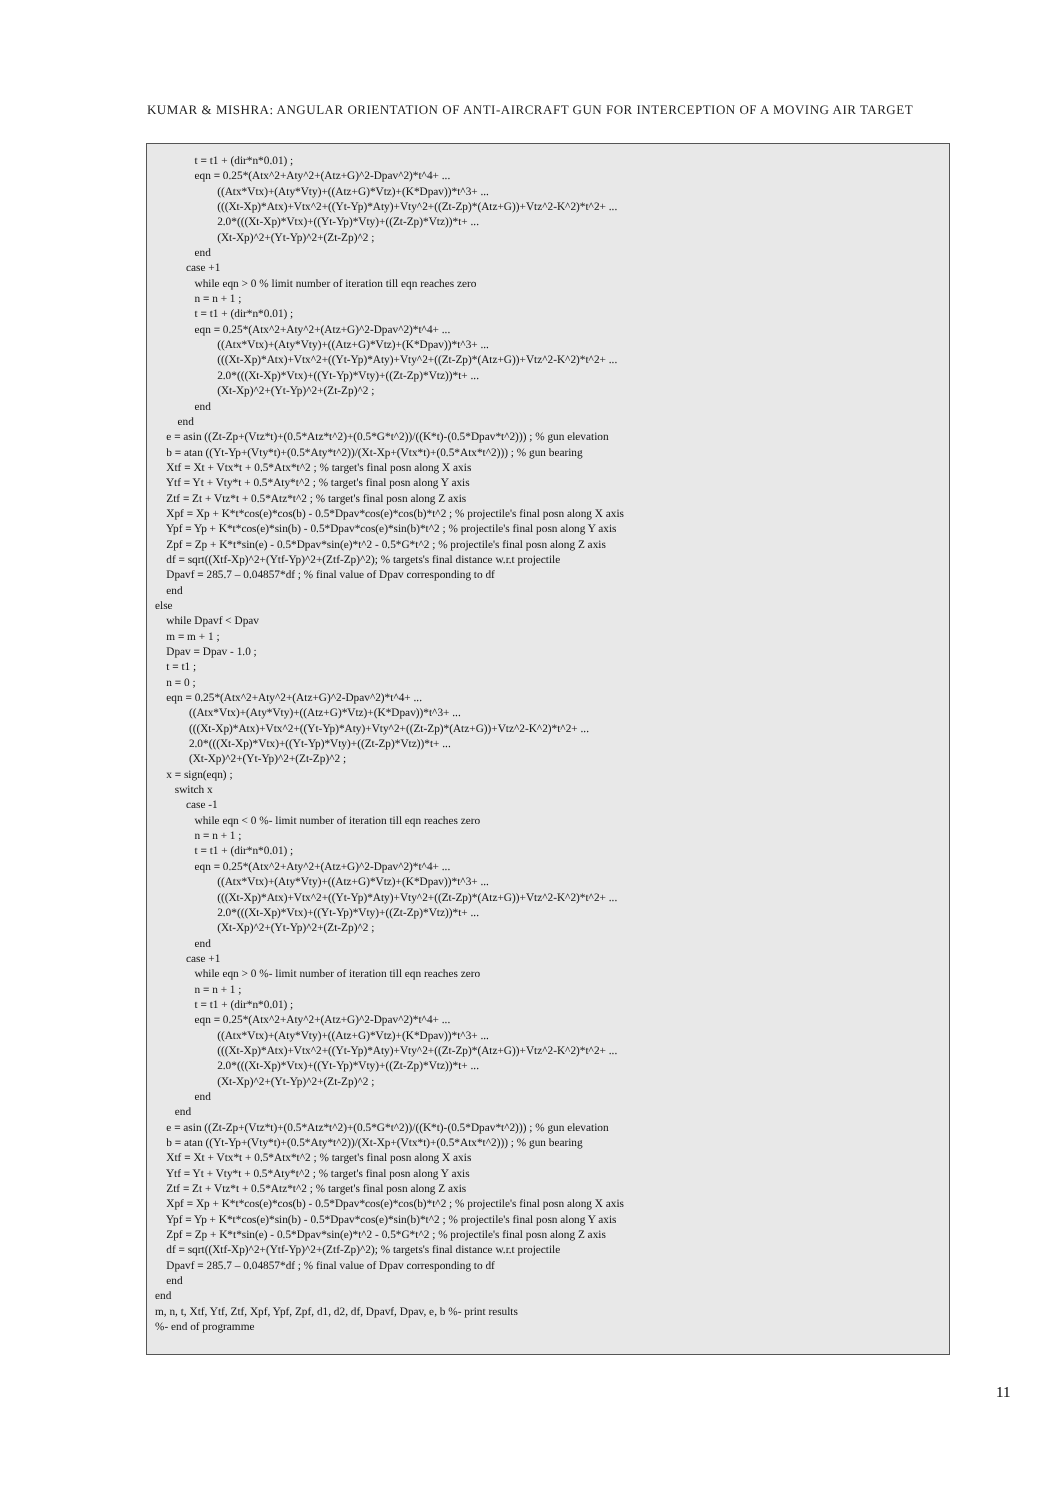KUMAR & MISHRA: ANGULAR ORIENTATION OF ANTI-AIRCRAFT GUN FOR INTERCEPTION OF A MOVING AIR TARGET
t = t1 + (dir*n*0.01) ; eqn = 0.25*(Atx^2+Aty^2+(Atz+G)^2-Dpav^2)*t^4+ ... ((Atx*Vtx)+(Aty*Vty)+((Atz+G)*Vtz)+(K*Dpav))*t^3+ ... (((Xt-Xp)*Atx)+Vtx^2+((Yt-Yp)*Aty)+Vty^2+((Zt-Zp)*(Atz+G))+Vtz^2-K^2)*t^2+ ... 2.0*(((Xt-Xp)*Vtx)+((Yt-Yp)*Vty)+((Zt-Zp)*Vtz))*t+ ... (Xt-Xp)^2+(Yt-Yp)^2+(Zt-Zp)^2 ; end case +1 while eqn > 0 % limit number of iteration till eqn reaches zero n = n + 1 ; t = t1 + (dir*n*0.01) ; eqn = 0.25*(Atx^2+Aty^2+(Atz+G)^2-Dpav^2)*t^4+ ... ((Atx*Vtx)+(Aty*Vty)+((Atz+G)*Vtz)+(K*Dpav))*t^3+ ... (((Xt-Xp)*Atx)+Vtx^2+((Yt-Yp)*Aty)+Vty^2+((Zt-Zp)*(Atz+G))+Vtz^2-K^2)*t^2+ ... 2.0*(((Xt-Xp)*Vtx)+((Yt-Yp)*Vty)+((Zt-Zp)*Vtz))*t+ ... (Xt-Xp)^2+(Yt-Yp)^2+(Zt-Zp)^2 ; end end e = asin ((Zt-Zp+(Vtz*t)+(0.5*Atz*t^2)+(0.5*G*t^2))/((K*t)-(0.5*Dpav*t^2))) ; % gun elevation b = atan ((Yt-Yp+(Vty*t)+(0.5*Aty*t^2))/(Xt-Xp+(Vtx*t)+(0.5*Atx*t^2))) ; % gun bearing Xtf = Xt + Vtx*t + 0.5*Atx*t^2 ; % target's final posn along X axis Ytf = Yt + Vty*t + 0.5*Aty*t^2 ; % target's final posn along Y axis Ztf = Zt + Vtz*t + 0.5*Atz*t^2 ; % target's final posn along Z axis Xpf = Xp + K*t*cos(e)*cos(b) - 0.5*Dpav*cos(e)*cos(b)*t^2 ; % projectile's final posn along X axis Ypf = Yp + K*t*cos(e)*sin(b) - 0.5*Dpav*cos(e)*sin(b)*t^2 ; % projectile's final posn along Y axis Zpf = Zp + K*t*sin(e) - 0.5*Dpav*sin(e)*t^2 - 0.5*G*t^2 ; % projectile's final posn along Z axis df = sqrt((Xtf-Xp)^2+(Ytf-Yp)^2+(Ztf-Zp)^2); % targets's final distance w.r.t projectile Dpavf = 285.7 – 0.04857*df ; % final value of Dpav corresponding to df end else while Dpavf < Dpav m = m + 1 ; Dpav = Dpav - 1.0 ; t = t1 ; n = 0 ; eqn = 0.25*(Atx^2+Aty^2+(Atz+G)^2-Dpav^2)*t^4+ ... ((Atx*Vtx)+(Aty*Vty)+((Atz+G)*Vtz)+(K*Dpav))*t^3+ ... (((Xt-Xp)*Atx)+Vtx^2+((Yt-Yp)*Aty)+Vty^2+((Zt-Zp)*(Atz+G))+Vtz^2-K^2)*t^2+ ... 2.0*(((Xt-Xp)*Vtx)+((Yt-Yp)*Vty)+((Zt-Zp)*Vtz))*t+ ... (Xt-Xp)^2+(Yt-Yp)^2+(Zt-Zp)^2 ; x = sign(eqn) ; switch x case -1 while eqn < 0 %- limit number of iteration till eqn reaches zero n = n + 1 ; t = t1 + (dir*n*0.01) ; eqn = 0.25*(Atx^2+Aty^2+(Atz+G)^2-Dpav^2)*t^4+ ... ((Atx*Vtx)+(Aty*Vty)+((Atz+G)*Vtz)+(K*Dpav))*t^3+ ... (((Xt-Xp)*Atx)+Vtx^2+((Yt-Yp)*Aty)+Vty^2+((Zt-Zp)*(Atz+G))+Vtz^2-K^2)*t^2+ ... 2.0*(((Xt-Xp)*Vtx)+((Yt-Yp)*Vty)+((Zt-Zp)*Vtz))*t+ ... (Xt-Xp)^2+(Yt-Yp)^2+(Zt-Zp)^2 ; end case +1 while eqn > 0 %- limit number of iteration till eqn reaches zero n = n + 1 ; t = t1 + (dir*n*0.01) ; eqn = 0.25*(Atx^2+Aty^2+(Atz+G)^2-Dpav^2)*t^4+ ... ((Atx*Vtx)+(Aty*Vty)+((Atz+G)*Vtz)+(K*Dpav))*t^3+ ... (((Xt-Xp)*Atx)+Vtx^2+((Yt-Yp)*Aty)+Vty^2+((Zt-Zp)*(Atz+G))+Vtz^2-K^2)*t^2+ ... 2.0*(((Xt-Xp)*Vtx)+((Yt-Yp)*Vty)+((Zt-Zp)*Vtz))*t+ ... (Xt-Xp)^2+(Yt-Yp)^2+(Zt-Zp)^2 ; end end e = asin ((Zt-Zp+(Vtz*t)+(0.5*Atz*t^2)+(0.5*G*t^2))/((K*t)-(0.5*Dpav*t^2))) ; % gun elevation b = atan ((Yt-Yp+(Vty*t)+(0.5*Aty*t^2))/(Xt-Xp+(Vtx*t)+(0.5*Atx*t^2))) ; % gun bearing Xtf = Xt + Vtx*t + 0.5*Atx*t^2 ; % target's final posn along X axis Ytf = Yt + Vty*t + 0.5*Aty*t^2 ; % target's final posn along Y axis Ztf = Zt + Vtz*t + 0.5*Atz*t^2 ; % target's final posn along Z axis Xpf = Xp + K*t*cos(e)*cos(b) - 0.5*Dpav*cos(e)*cos(b)*t^2 ; % projectile's final posn along X axis Ypf = Yp + K*t*cos(e)*sin(b) - 0.5*Dpav*cos(e)*sin(b)*t^2 ; % projectile's final posn along Y axis Zpf = Zp + K*t*sin(e) - 0.5*Dpav*sin(e)*t^2 - 0.5*G*t^2 ; % projectile's final posn along Z axis df = sqrt((Xtf-Xp)^2+(Ytf-Yp)^2+(Ztf-Zp)^2); % targets's final distance w.r.t projectile Dpavf = 285.7 – 0.04857*df ; % final value of Dpav corresponding to df end end m, n, t, Xtf, Ytf, Ztf, Xpf, Ypf, Zpf, d1, d2, df, Dpavf, Dpav, e, b %- print results %- end of programme
11